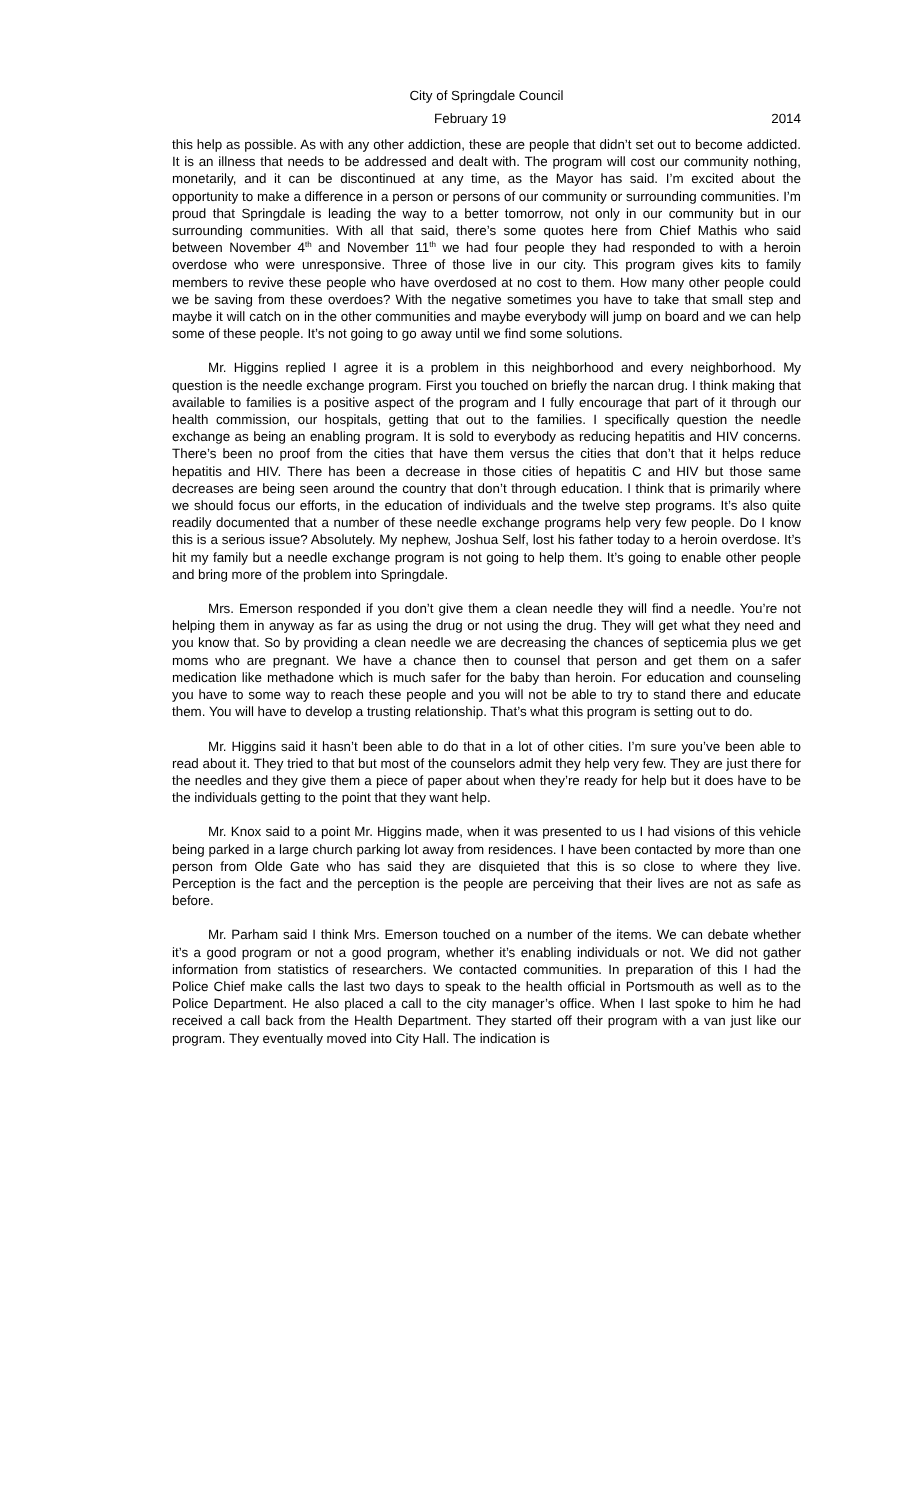City of Springdale Council
February 19 2014
this help as possible. As with any other addiction, these are people that didn’t set out to become addicted. It is an illness that needs to be addressed and dealt with. The program will cost our community nothing, monetarily, and it can be discontinued at any time, as the Mayor has said. I’m excited about the opportunity to make a difference in a person or persons of our community or surrounding communities. I’m proud that Springdale is leading the way to a better tomorrow, not only in our community but in our surrounding communities. With all that said, there’s some quotes here from Chief Mathis who said between November 4<sup>th</sup> and November 11<sup>th</sup> we had four people they had responded to with a heroin overdose who were unresponsive. Three of those live in our city. This program gives kits to family members to revive these people who have overdosed at no cost to them. How many other people could we be saving from these overdoes? With the negative sometimes you have to take that small step and maybe it will catch on in the other communities and maybe everybody will jump on board and we can help some of these people. It’s not going to go away until we find some solutions.
Mr. Higgins replied I agree it is a problem in this neighborhood and every neighborhood. My question is the needle exchange program. First you touched on briefly the narcan drug. I think making that available to families is a positive aspect of the program and I fully encourage that part of it through our health commission, our hospitals, getting that out to the families. I specifically question the needle exchange as being an enabling program. It is sold to everybody as reducing hepatitis and HIV concerns. There’s been no proof from the cities that have them versus the cities that don’t that it helps reduce hepatitis and HIV. There has been a decrease in those cities of hepatitis C and HIV but those same decreases are being seen around the country that don’t through education. I think that is primarily where we should focus our efforts, in the education of individuals and the twelve step programs. It’s also quite readily documented that a number of these needle exchange programs help very few people. Do I know this is a serious issue? Absolutely. My nephew, Joshua Self, lost his father today to a heroin overdose. It’s hit my family but a needle exchange program is not going to help them. It’s going to enable other people and bring more of the problem into Springdale.
Mrs. Emerson responded if you don’t give them a clean needle they will find a needle. You’re not helping them in anyway as far as using the drug or not using the drug. They will get what they need and you know that. So by providing a clean needle we are decreasing the chances of septicemia plus we get moms who are pregnant. We have a chance then to counsel that person and get them on a safer medication like methadone which is much safer for the baby than heroin. For education and counseling you have to some way to reach these people and you will not be able to try to stand there and educate them. You will have to develop a trusting relationship. That’s what this program is setting out to do.
Mr. Higgins said it hasn’t been able to do that in a lot of other cities. I’m sure you’ve been able to read about it. They tried to that but most of the counselors admit they help very few. They are just there for the needles and they give them a piece of paper about when they’re ready for help but it does have to be the individuals getting to the point that they want help.
Mr. Knox said to a point Mr. Higgins made, when it was presented to us I had visions of this vehicle being parked in a large church parking lot away from residences. I have been contacted by more than one person from Olde Gate who has said they are disquieted that this is so close to where they live. Perception is the fact and the perception is the people are perceiving that their lives are not as safe as before.
Mr. Parham said I think Mrs. Emerson touched on a number of the items. We can debate whether it’s a good program or not a good program, whether it’s enabling individuals or not. We did not gather information from statistics of researchers. We contacted communities. In preparation of this I had the Police Chief make calls the last two days to speak to the health official in Portsmouth as well as to the Police Department. He also placed a call to the city manager’s office. When I last spoke to him he had received a call back from the Health Department. They started off their program with a van just like our program. They eventually moved into City Hall. The indication is